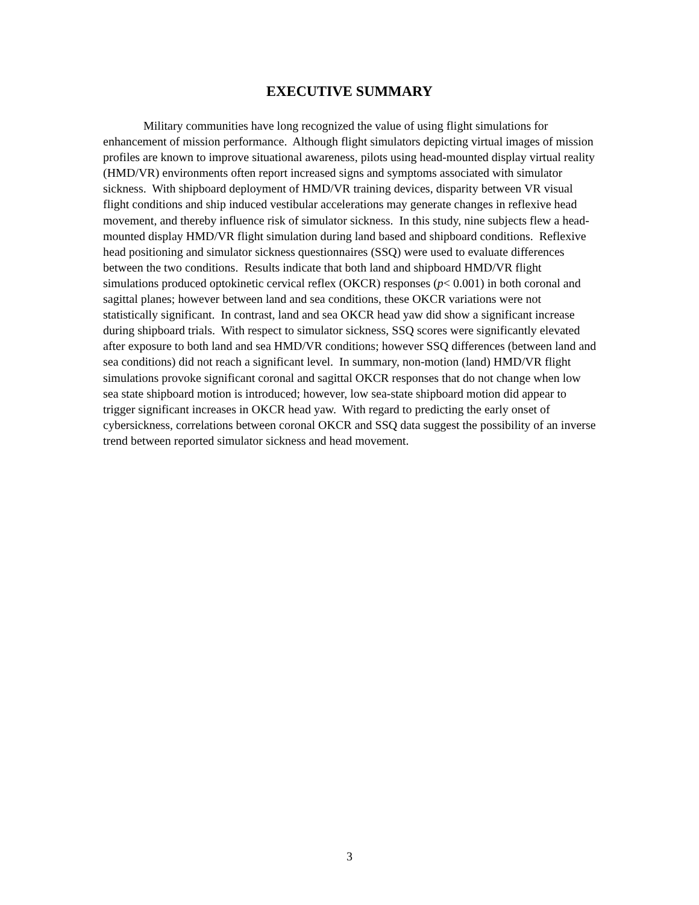EXECUTIVE SUMMARY
Military communities have long recognized the value of using flight simulations for enhancement of mission performance. Although flight simulators depicting virtual images of mission profiles are known to improve situational awareness, pilots using head-mounted display virtual reality (HMD/VR) environments often report increased signs and symptoms associated with simulator sickness. With shipboard deployment of HMD/VR training devices, disparity between VR visual flight conditions and ship induced vestibular accelerations may generate changes in reflexive head movement, and thereby influence risk of simulator sickness. In this study, nine subjects flew a head-mounted display HMD/VR flight simulation during land based and shipboard conditions. Reflexive head positioning and simulator sickness questionnaires (SSQ) were used to evaluate differences between the two conditions. Results indicate that both land and shipboard HMD/VR flight simulations produced optokinetic cervical reflex (OKCR) responses (p< 0.001) in both coronal and sagittal planes; however between land and sea conditions, these OKCR variations were not statistically significant. In contrast, land and sea OKCR head yaw did show a significant increase during shipboard trials. With respect to simulator sickness, SSQ scores were significantly elevated after exposure to both land and sea HMD/VR conditions; however SSQ differences (between land and sea conditions) did not reach a significant level. In summary, non-motion (land) HMD/VR flight simulations provoke significant coronal and sagittal OKCR responses that do not change when low sea state shipboard motion is introduced; however, low sea-state shipboard motion did appear to trigger significant increases in OKCR head yaw. With regard to predicting the early onset of cybersickness, correlations between coronal OKCR and SSQ data suggest the possibility of an inverse trend between reported simulator sickness and head movement.
3